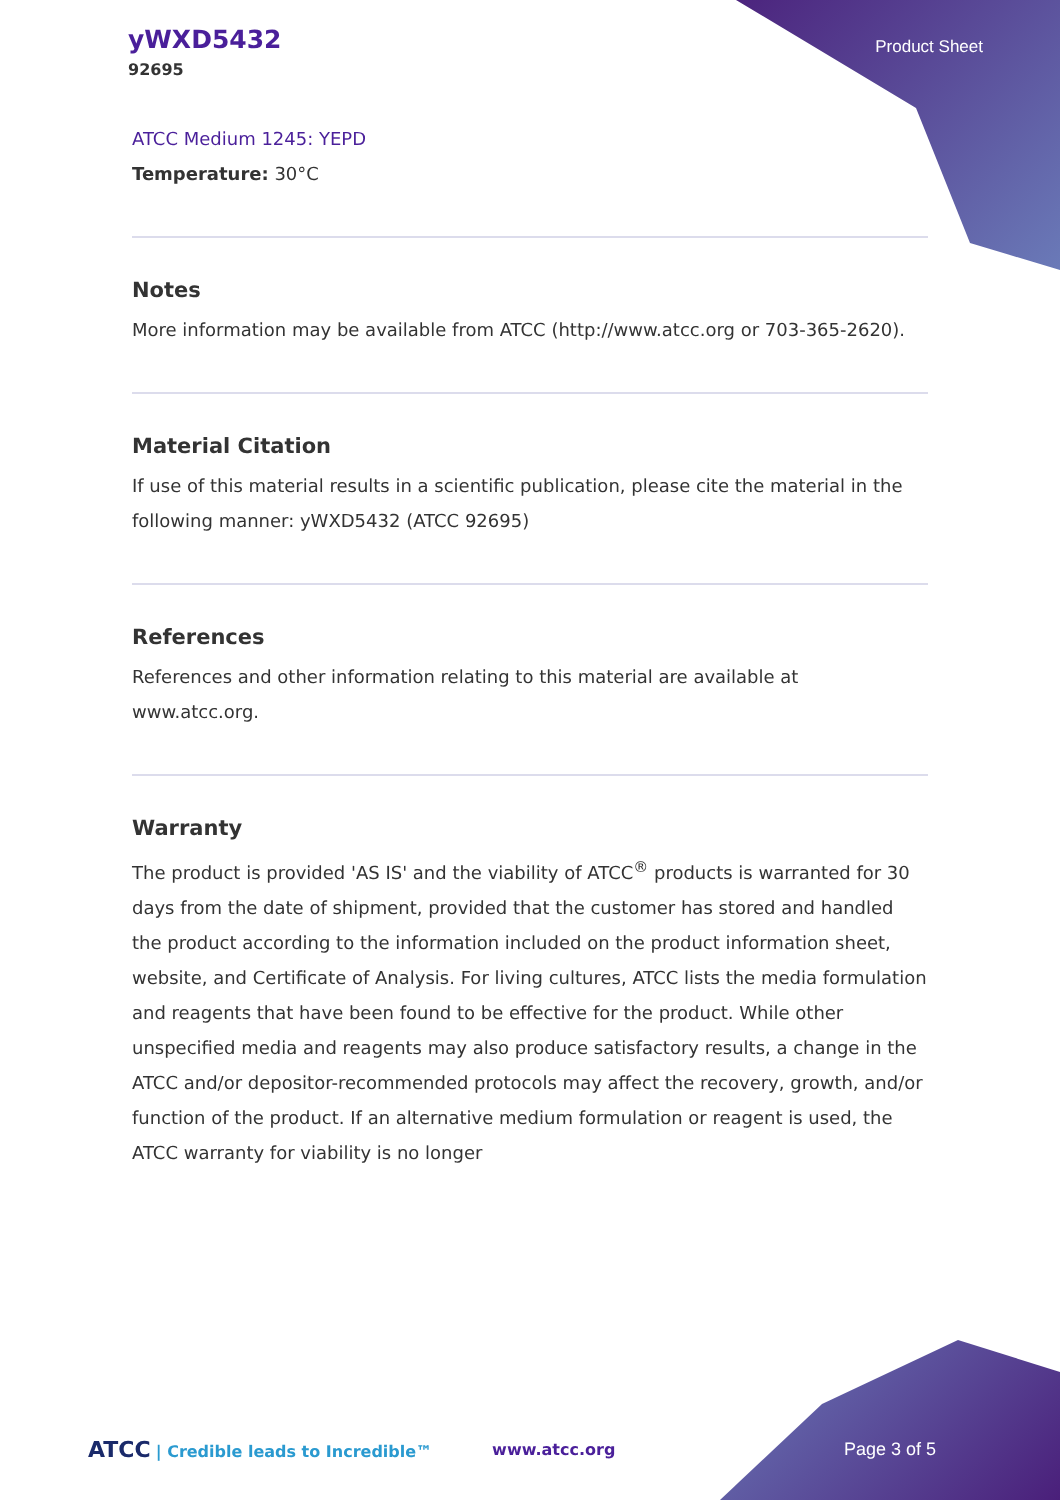yWXD5432
92695
Product Sheet
ATCC Medium 1245: YEPD
Temperature: 30°C
Notes
More information may be available from ATCC (http://www.atcc.org or 703-365-2620).
Material Citation
If use of this material results in a scientific publication, please cite the material in the following manner: yWXD5432 (ATCC 92695)
References
References and other information relating to this material are available at www.atcc.org.
Warranty
The product is provided 'AS IS' and the viability of ATCC<sup>®</sup> products is warranted for 30 days from the date of shipment, provided that the customer has stored and handled the product according to the information included on the product information sheet, website, and Certificate of Analysis. For living cultures, ATCC lists the media formulation and reagents that have been found to be effective for the product. While other unspecified media and reagents may also produce satisfactory results, a change in the ATCC and/or depositor-recommended protocols may affect the recovery, growth, and/or function of the product. If an alternative medium formulation or reagent is used, the ATCC warranty for viability is no longer
ATCC | Credible leads to Incredible™
www.atcc.org Page 3 of 5